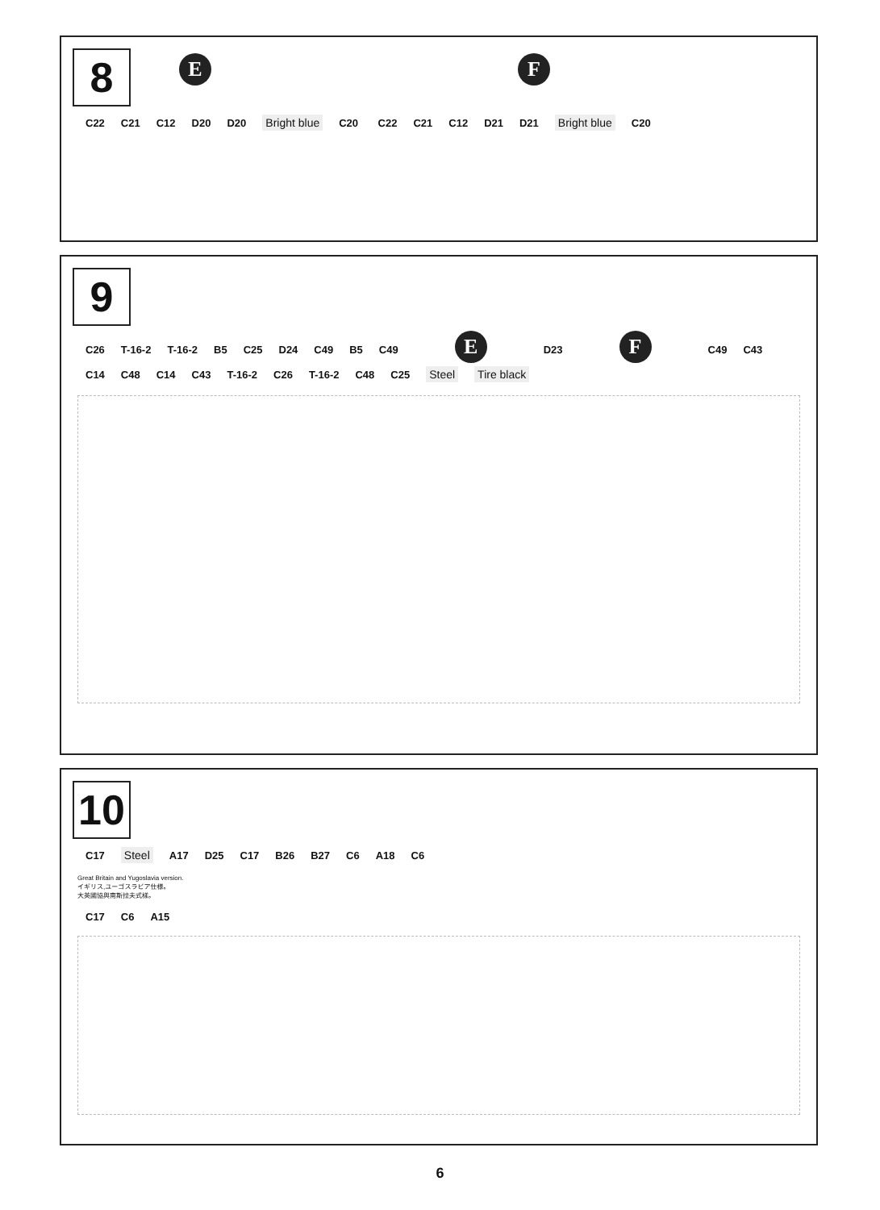8
E F
C22 C21 C12 D20 D20 Bright blue C20 C22 C21 C12 D21 D21 Bright blue C20
9
C26 T-16-2 T-16-2 B5 C25 D24 C49 B5 C49 E D23 F C49 C43 C14 C48 C14 C43 T-16-2 C26 T-16-2 C48 C25 Steel Tire black
10
C17 Steel A17 D25 C17 B26 B27 C6 A18 C6
Great Britain and Yugoslavia version.
イギリス,ユーゴスラビア仕様。
大英國協與南斯拉夫式樣。
C17 C6 A15
6